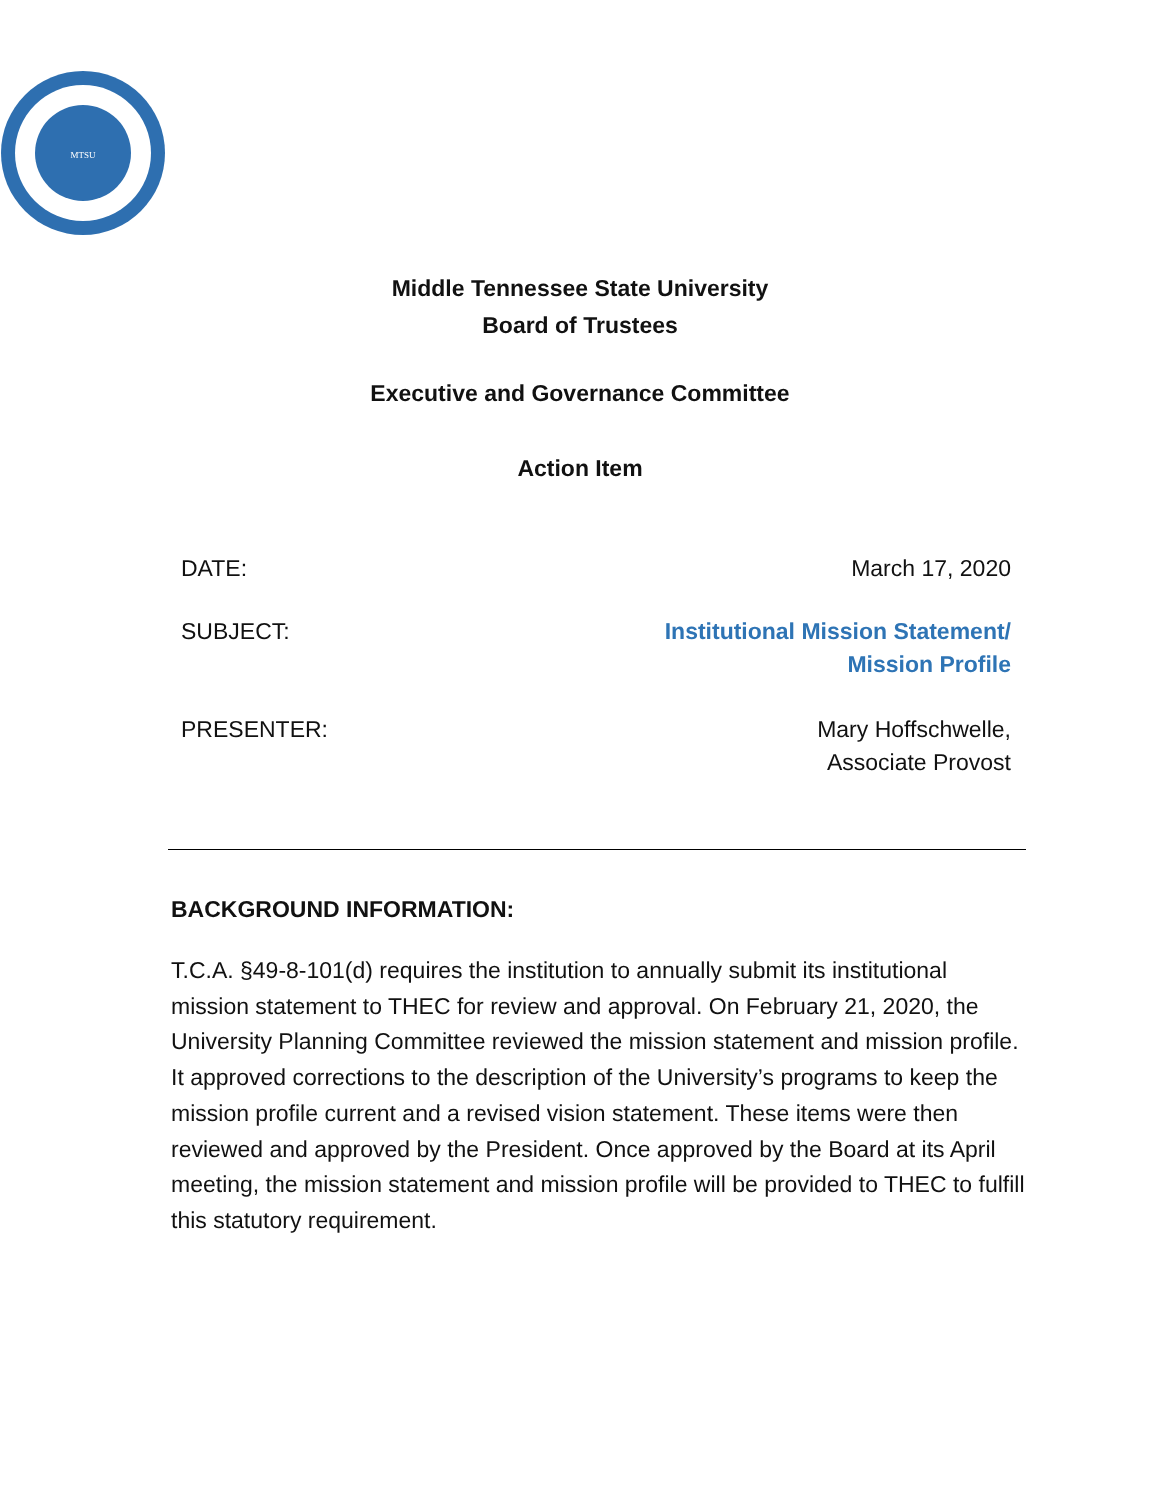MTSU
Middle Tennessee State University
Board of Trustees
Executive and Governance Committee
Action Item
DATE: March 17, 2020
SUBJECT: Institutional Mission Statement/
Mission Profile
PRESENTER: Mary Hoffschwelle,
Associate Provost
BACKGROUND INFORMATION:
T.C.A. §49-8-101(d) requires the institution to annually submit its institutional mission statement to THEC for review and approval. On February 21, 2020, the University Planning Committee reviewed the mission statement and mission profile. It approved corrections to the description of the University’s programs to keep the mission profile current and a revised vision statement. These items were then reviewed and approved by the President. Once approved by the Board at its April meeting, the mission statement and mission profile will be provided to THEC to fulfill this statutory requirement.